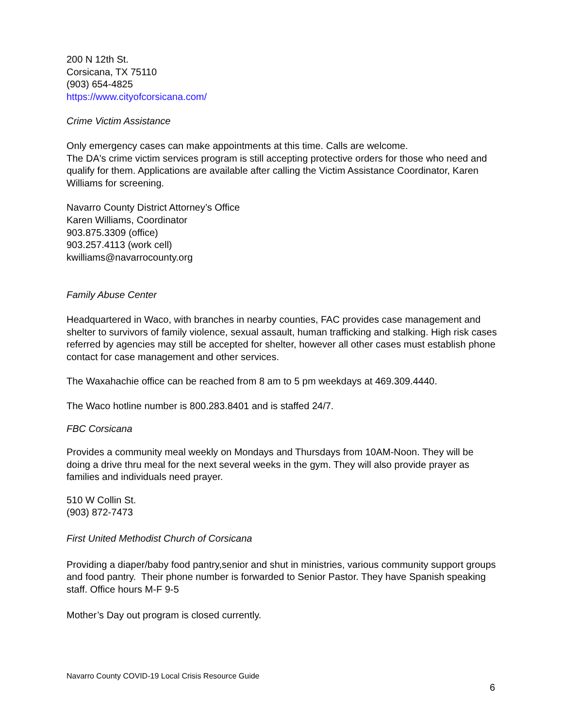200 N 12th St.
Corsicana, TX 75110
(903) 654-4825
https://www.cityofcorsicana.com/
Crime Victim Assistance
Only emergency cases can make appointments at this time. Calls are welcome.
The DA's crime victim services program is still accepting protective orders for those who need and qualify for them. Applications are available after calling the Victim Assistance Coordinator, Karen Williams for screening.
Navarro County District Attorney’s Office
Karen Williams, Coordinator
903.875.3309 (office)
903.257.4113 (work cell)
kwilliams@navarrocounty.org
Family Abuse Center
Headquartered in Waco, with branches in nearby counties, FAC provides case management and shelter to survivors of family violence, sexual assault, human trafficking and stalking. High risk cases referred by agencies may still be accepted for shelter, however all other cases must establish phone contact for case management and other services.
The Waxahachie office can be reached from 8 am to 5 pm weekdays at 469.309.4440.
The Waco hotline number is 800.283.8401 and is staffed 24/7.
FBC Corsicana
Provides a community meal weekly on Mondays and Thursdays from 10AM-Noon. They will be doing a drive thru meal for the next several weeks in the gym. They will also provide prayer as families and individuals need prayer.
510 W Collin St.
(903) 872-7473
First United Methodist Church of Corsicana
Providing a diaper/baby food pantry,senior and shut in ministries, various community support groups and food pantry. Their phone number is forwarded to Senior Pastor. They have Spanish speaking staff. Office hours M-F 9-5
Mother’s Day out program is closed currently.
Navarro County COVID-19 Local Crisis Resource Guide
6